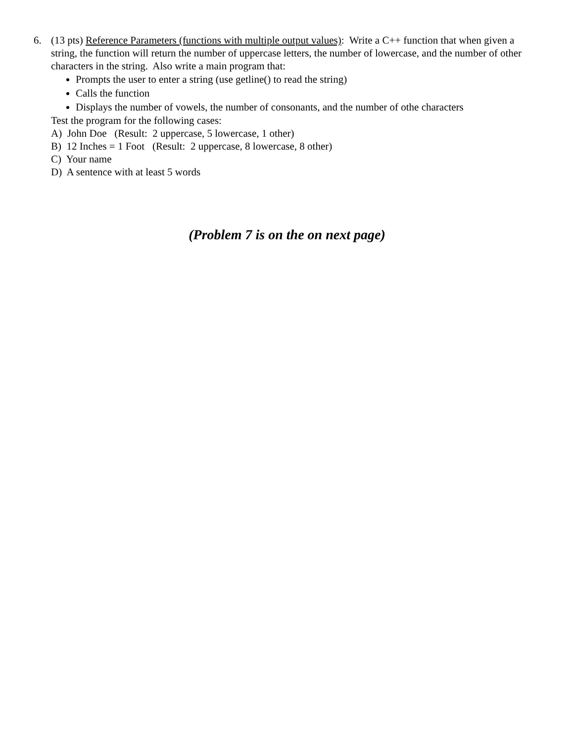6.
(13 pts) Reference Parameters (functions with multiple output values): Write a C++ function that when given a string, the function will return the number of uppercase letters, the number of lowercase, and the number of other characters in the string. Also write a main program that:
Prompts the user to enter a string (use getline() to read the string)
Calls the function
Displays the number of vowels, the number of consonants, and the number of othe characters
Test the program for the following cases:
A) John Doe (Result: 2 uppercase, 5 lowercase, 1 other)
B) 12 Inches = 1 Foot (Result: 2 uppercase, 8 lowercase, 8 other)
C) Your name
D) A sentence with at least 5 words
(Problem 7 is on the on next page)